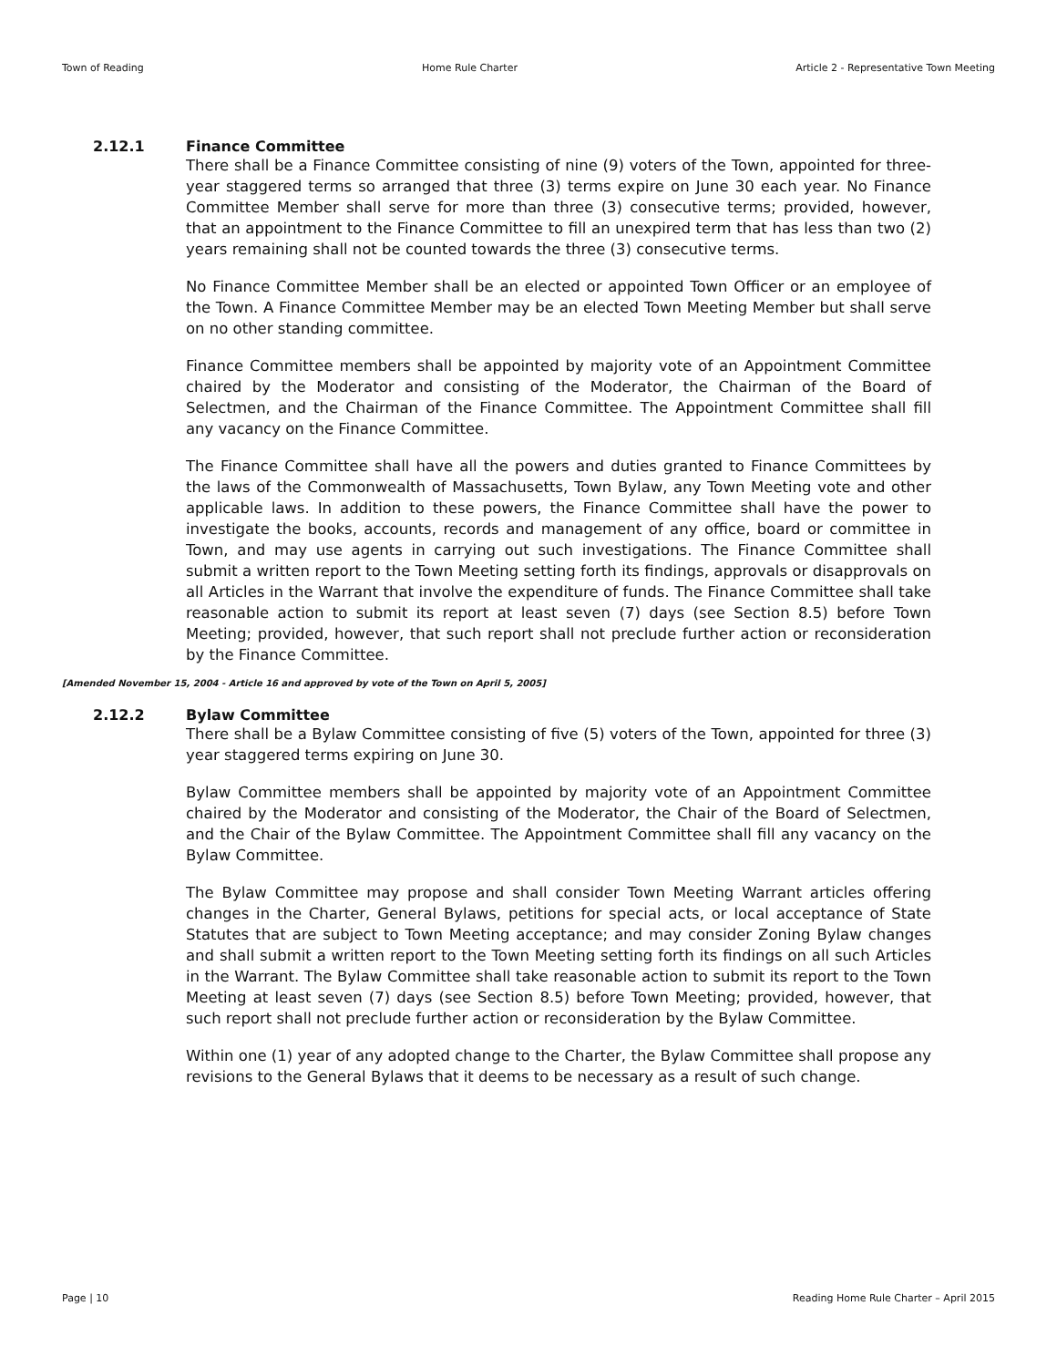Town of Reading Home Rule Charter Article 2 - Representative Town Meeting
2.12.1 Finance Committee
There shall be a Finance Committee consisting of nine (9) voters of the Town, appointed for three-year staggered terms so arranged that three (3) terms expire on June 30 each year. No Finance Committee Member shall serve for more than three (3) consecutive terms; provided, however, that an appointment to the Finance Committee to fill an unexpired term that has less than two (2) years remaining shall not be counted towards the three (3) consecutive terms.
No Finance Committee Member shall be an elected or appointed Town Officer or an employee of the Town. A Finance Committee Member may be an elected Town Meeting Member but shall serve on no other standing committee.
Finance Committee members shall be appointed by majority vote of an Appointment Committee chaired by the Moderator and consisting of the Moderator, the Chairman of the Board of Selectmen, and the Chairman of the Finance Committee. The Appointment Committee shall fill any vacancy on the Finance Committee.
The Finance Committee shall have all the powers and duties granted to Finance Committees by the laws of the Commonwealth of Massachusetts, Town Bylaw, any Town Meeting vote and other applicable laws. In addition to these powers, the Finance Committee shall have the power to investigate the books, accounts, records and management of any office, board or committee in Town, and may use agents in carrying out such investigations. The Finance Committee shall submit a written report to the Town Meeting setting forth its findings, approvals or disapprovals on all Articles in the Warrant that involve the expenditure of funds. The Finance Committee shall take reasonable action to submit its report at least seven (7) days (see Section 8.5) before Town Meeting; provided, however, that such report shall not preclude further action or reconsideration by the Finance Committee.
[Amended November 15, 2004 - Article 16 and approved by vote of the Town on April 5, 2005]
2.12.2 Bylaw Committee
There shall be a Bylaw Committee consisting of five (5) voters of the Town, appointed for three (3) year staggered terms expiring on June 30.
Bylaw Committee members shall be appointed by majority vote of an Appointment Committee chaired by the Moderator and consisting of the Moderator, the Chair of the Board of Selectmen, and the Chair of the Bylaw Committee. The Appointment Committee shall fill any vacancy on the Bylaw Committee.
The Bylaw Committee may propose and shall consider Town Meeting Warrant articles offering changes in the Charter, General Bylaws, petitions for special acts, or local acceptance of State Statutes that are subject to Town Meeting acceptance; and may consider Zoning Bylaw changes and shall submit a written report to the Town Meeting setting forth its findings on all such Articles in the Warrant. The Bylaw Committee shall take reasonable action to submit its report to the Town Meeting at least seven (7) days (see Section 8.5) before Town Meeting; provided, however, that such report shall not preclude further action or reconsideration by the Bylaw Committee.
Within one (1) year of any adopted change to the Charter, the Bylaw Committee shall propose any revisions to the General Bylaws that it deems to be necessary as a result of such change.
Page | 10 Reading Home Rule Charter – April 2015